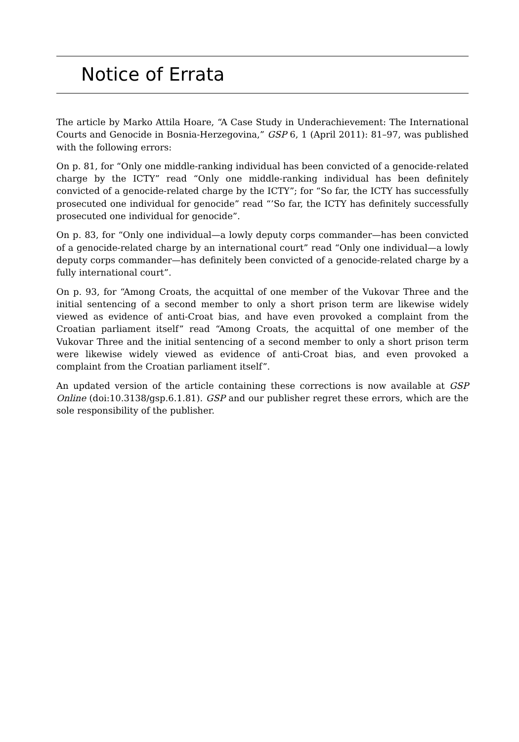Notice of Errata
The article by Marko Attila Hoare, “A Case Study in Underachievement: The International Courts and Genocide in Bosnia-Herzegovina,” GSP 6, 1 (April 2011): 81–97, was published with the following errors:
On p. 81, for “Only one middle-ranking individual has been convicted of a genocide-related charge by the ICTY” read “Only one middle-ranking individual has been definitely convicted of a genocide-related charge by the ICTY”; for “So far, the ICTY has successfully prosecuted one individual for genocide” read “’So far, the ICTY has definitely successfully prosecuted one individual for genocide”.
On p. 83, for “Only one individual—a lowly deputy corps commander—has been convicted of a genocide-related charge by an international court” read “Only one individual—a lowly deputy corps commander—has definitely been convicted of a genocide-related charge by a fully international court”.
On p. 93, for “Among Croats, the acquittal of one member of the Vukovar Three and the initial sentencing of a second member to only a short prison term are likewise widely viewed as evidence of anti-Croat bias, and have even provoked a complaint from the Croatian parliament itself” read “Among Croats, the acquittal of one member of the Vukovar Three and the initial sentencing of a second member to only a short prison term were likewise widely viewed as evidence of anti-Croat bias, and even provoked a complaint from the Croatian parliament itself”.
An updated version of the article containing these corrections is now available at GSP Online (doi:10.3138/gsp.6.1.81). GSP and our publisher regret these errors, which are the sole responsibility of the publisher.